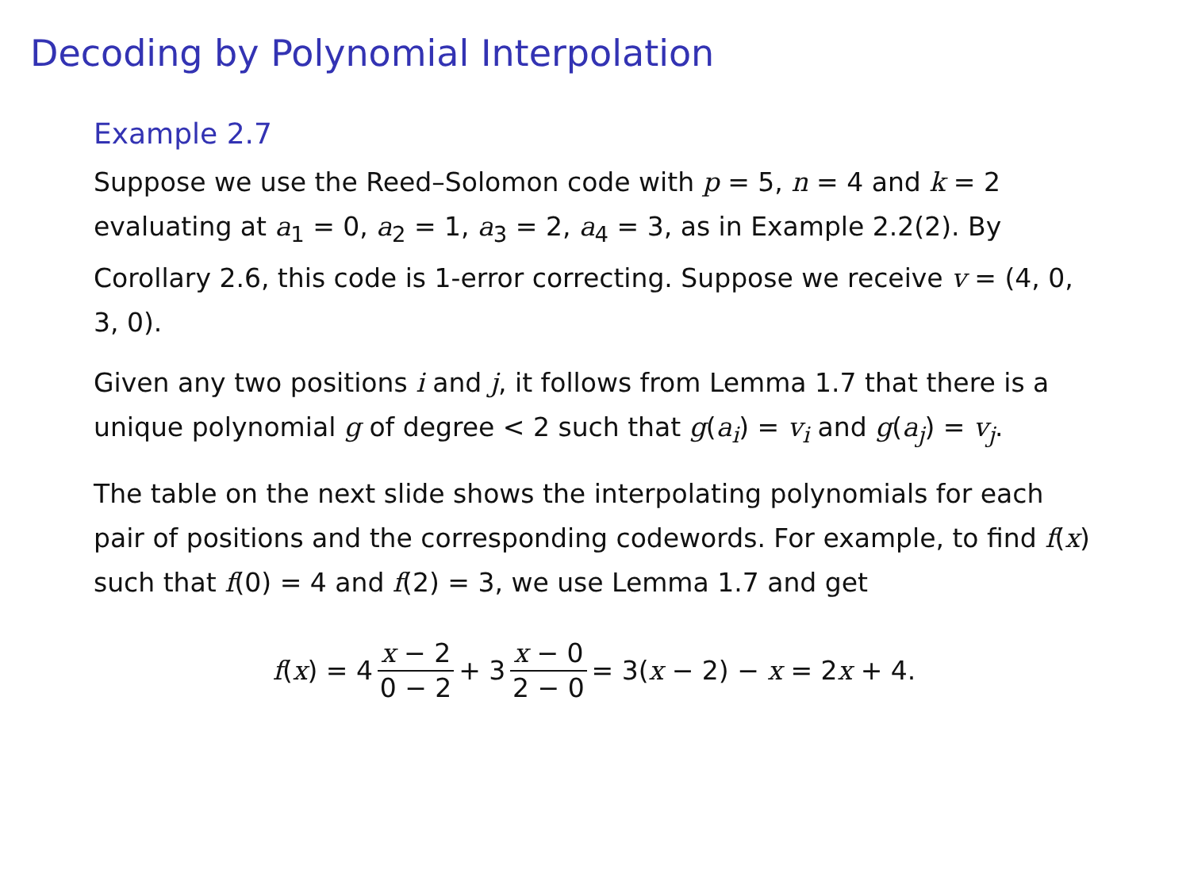Decoding by Polynomial Interpolation
Example 2.7
Suppose we use the Reed–Solomon code with p = 5, n = 4 and k = 2 evaluating at a<sub>1</sub> = 0, a<sub>2</sub> = 1, a<sub>3</sub> = 2, a<sub>4</sub> = 3, as in Example 2.2(2). By Corollary 2.6, this code is 1-error correcting. Suppose we receive v = (4, 0, 3, 0).
Given any two positions i and j, it follows from Lemma 1.7 that there is a unique polynomial g of degree < 2 such that g(a<sub>i</sub>) = v<sub>i</sub> and g(a<sub>j</sub>) = v<sub>j</sub>.
The table on the next slide shows the interpolating polynomials for each pair of positions and the corresponding codewords. For example, to find f(x) such that f(0) = 4 and f(2) = 3, we use Lemma 1.7 and get
f(x) = 4 x − 2 0 − 2 + 3 x − 0 2 − 0 = 3(x − 2) − x = 2x + 4.